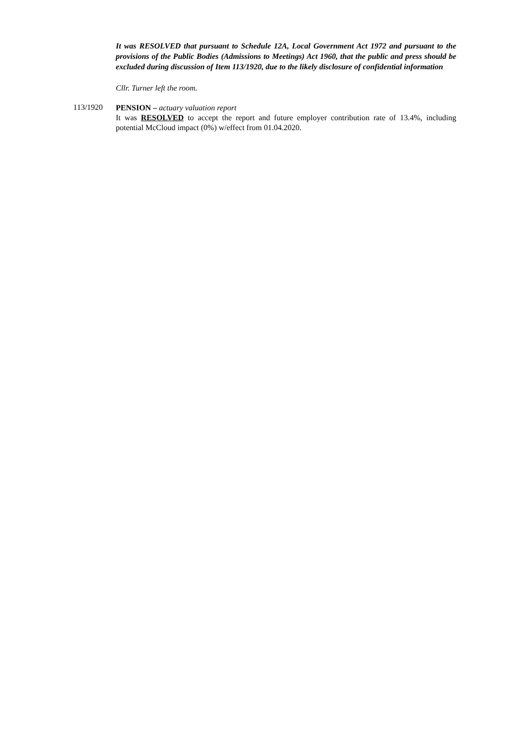It was RESOLVED that pursuant to Schedule 12A, Local Government Act 1972 and pursuant to the provisions of the Public Bodies (Admissions to Meetings) Act 1960, that the public and press should be excluded during discussion of Item 113/1920, due to the likely disclosure of confidential information
Cllr. Turner left the room.
113/1920
PENSION – actuary valuation report
It was RESOLVED to accept the report and future employer contribution rate of 13.4%, including potential McCloud impact (0%) w/effect from 01.04.2020.